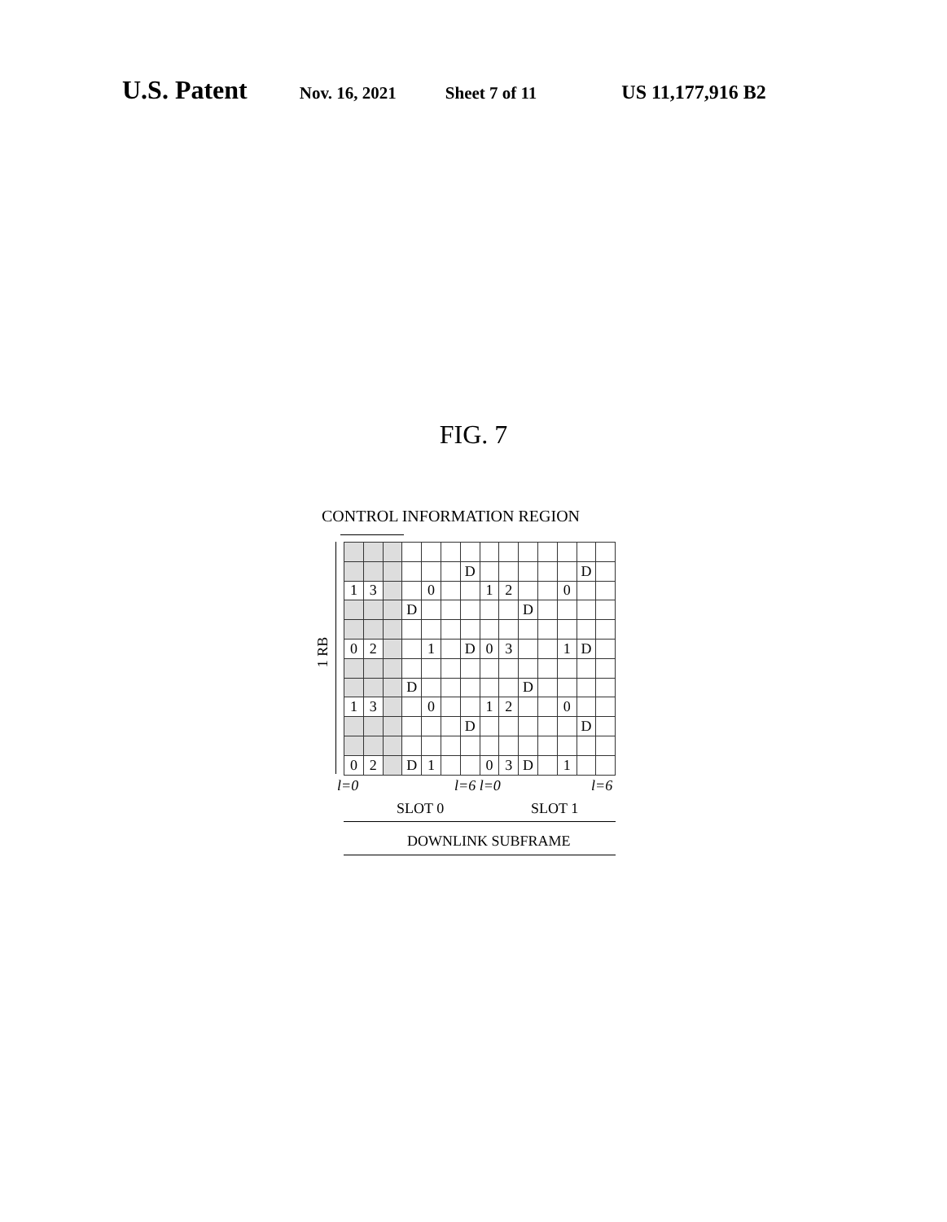U.S. Patent Nov. 16, 2021 Sheet 7 of 11 US 11,177,916 B2
FIG. 7
CONTROL INFORMATION REGION
1 RB
| | | | | | | D | | | | | | D | |
| 1 | 3 | | | 0 | | | 1 | 2 | | | 0 | | |
| | | | D | | | | | | D | | | | |
| 0 | 2 | | | 1 | | D | 0 | 3 | | | 1 | D | |
| | | | D | | | | | | D | | | | |
| 1 | 3 | | | 0 | | | 1 | 2 | | | 0 | | |
| | | | | | | D | | | | | | D | |
| 0 | 2 | | D | 1 | | | 0 | 3 | D | | 1 | | |
l=0 l=6 l=0 l=6
SLOT 0 SLOT 1
DOWNLINK SUBFRAME